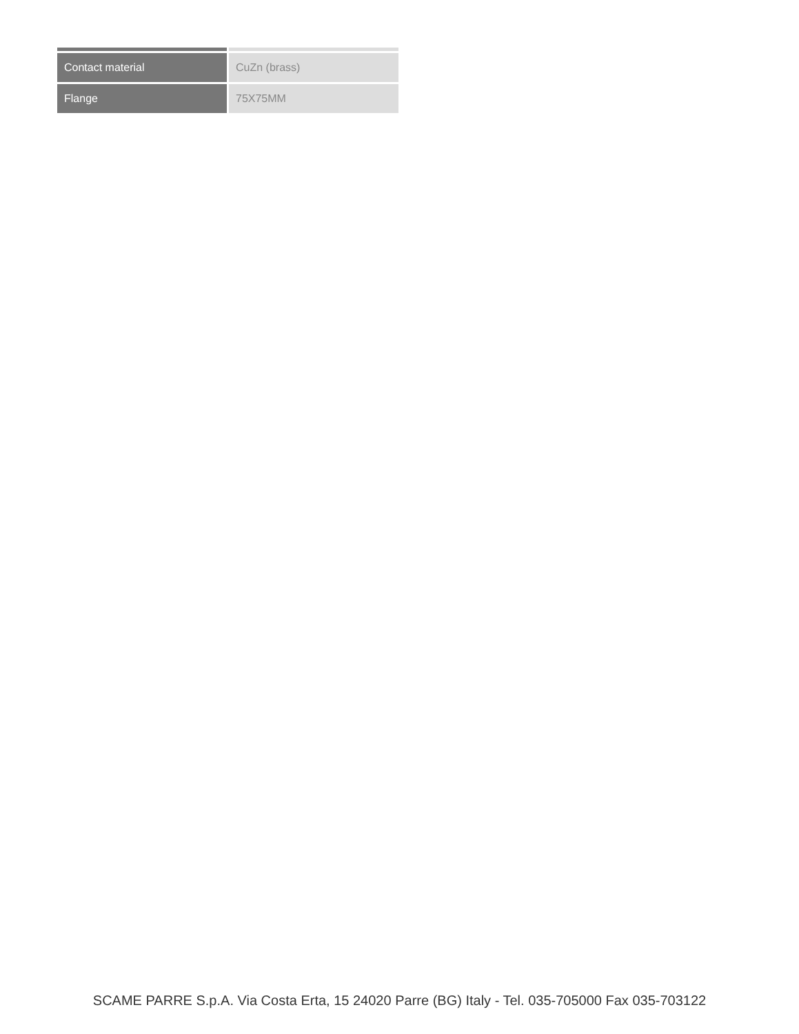| Contact material | CuZn (brass) |
| Flange | 75X75MM |
SCAME PARRE S.p.A. Via Costa Erta, 15 24020 Parre (BG) Italy - Tel. 035-705000 Fax 035-703122